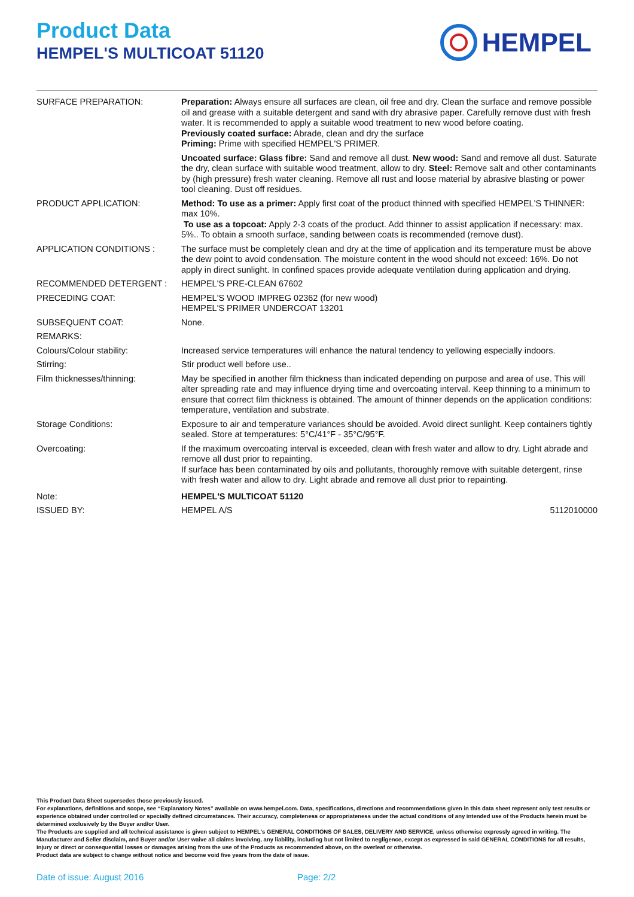Product Data
HEMPEL'S MULTICOAT 51120
HEMPEL
| SURFACE PREPARATION: | Preparation: Always ensure all surfaces are clean, oil free and dry. Clean the surface and remove possible oil and grease with a suitable detergent and sand with dry abrasive paper. Carefully remove dust with fresh water. It is recommended to apply a suitable wood treatment to new wood before coating. Previously coated surface: Abrade, clean and dry the surface Priming: Prime with specified HEMPEL'S PRIMER. Uncoated surface: Glass fibre: Sand and remove all dust. New wood: Sand and remove all dust. Saturate the dry, clean surface with suitable wood treatment, allow to dry. Steel: Remove salt and other contaminants by (high pressure) fresh water cleaning. Remove all rust and loose material by abrasive blasting or power tool cleaning. Dust off residues. |
| PRODUCT APPLICATION: | Method: To use as a primer: Apply first coat of the product thinned with specified HEMPEL'S THINNER: max 10%. To use as a topcoat: Apply 2-3 coats of the product. Add thinner to assist application if necessary: max. 5%.. To obtain a smooth surface, sanding between coats is recommended (remove dust). |
| APPLICATION CONDITIONS : | The surface must be completely clean and dry at the time of application and its temperature must be above the dew point to avoid condensation. The moisture content in the wood should not exceed: 16%. Do not apply in direct sunlight. In confined spaces provide adequate ventilation during application and drying. |
| RECOMMENDED DETERGENT : | HEMPEL'S PRE-CLEAN 67602 |
| PRECEDING COAT: | HEMPEL'S WOOD IMPREG 02362 (for new wood) HEMPEL'S PRIMER UNDERCOAT 13201 |
| SUBSEQUENT COAT: | None. |
| REMARKS: | |
| Colours/Colour stability: | Increased service temperatures will enhance the natural tendency to yellowing especially indoors. |
| Stirring: | Stir product well before use.. |
| Film thicknesses/thinning: | May be specified in another film thickness than indicated depending on purpose and area of use. This will alter spreading rate and may influence drying time and overcoating interval. Keep thinning to a minimum to ensure that correct film thickness is obtained. The amount of thinner depends on the application conditions: temperature, ventilation and substrate. |
| Storage Conditions: | Exposure to air and temperature variances should be avoided. Avoid direct sunlight. Keep containers tightly sealed. Store at temperatures: 5°C/41°F - 35°C/95°F. |
| Overcoating: | If the maximum overcoating interval is exceeded, clean with fresh water and allow to dry. Light abrade and remove all dust prior to repainting. If surface has been contaminated by oils and pollutants, thoroughly remove with suitable detergent, rinse with fresh water and allow to dry. Light abrade and remove all dust prior to repainting. |
| Note: | HEMPEL'S MULTICOAT 51120 |
| ISSUED BY: | HEMPEL A/S 5112010000 |
This Product Data Sheet supersedes those previously issued.
For explanations, definitions and scope, see “Explanatory Notes” available on www.hempel.com. Data, specifications, directions and recommendations given in this data sheet represent only test results or experience obtained under controlled or specially defined circumstances. Their accuracy, completeness or appropriateness under the actual conditions of any intended use of the Products herein must be determined exclusively by the Buyer and/or User.
The Products are supplied and all technical assistance is given subject to HEMPEL's GENERAL CONDITIONS OF SALES, DELIVERY AND SERVICE, unless otherwise expressly agreed in writing. The Manufacturer and Seller disclaim, and Buyer and/or User waive all claims involving, any liability, including but not limited to negligence, except as expressed in said GENERAL CONDITIONS for all results, injury or direct or consequential losses or damages arising from the use of the Products as recommended above, on the overleaf or otherwise.
Product data are subject to change without notice and become void five years from the date of issue.
Date of issue: August 2016 Page: 2/2